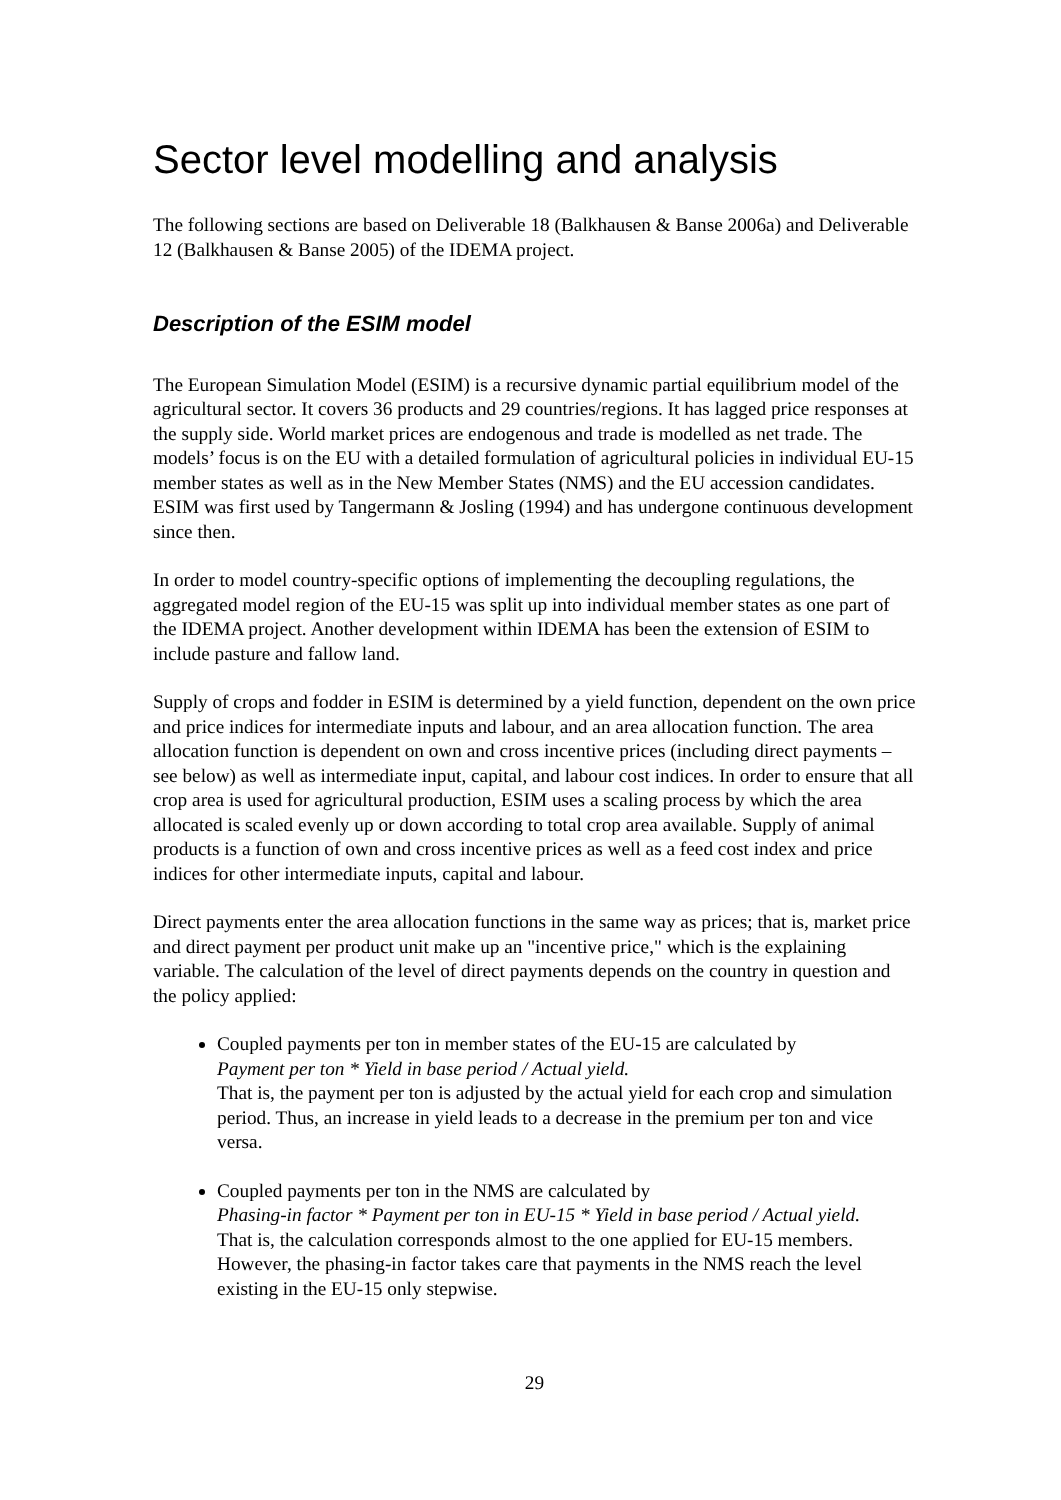Sector level modelling and analysis
The following sections are based on Deliverable 18 (Balkhausen & Banse 2006a) and Deliverable 12 (Balkhausen & Banse 2005) of the IDEMA project.
Description of the ESIM model
The European Simulation Model (ESIM) is a recursive dynamic partial equilibrium model of the agricultural sector. It covers 36 products and 29 countries/regions. It has lagged price responses at the supply side. World market prices are endogenous and trade is modelled as net trade. The models’ focus is on the EU with a detailed formulation of agricultural policies in individual EU-15 member states as well as in the New Member States (NMS) and the EU accession candidates. ESIM was first used by Tangermann & Josling (1994) and has undergone continuous development since then.
In order to model country-specific options of implementing the decoupling regulations, the aggregated model region of the EU-15 was split up into individual member states as one part of the IDEMA project. Another development within IDEMA has been the extension of ESIM to include pasture and fallow land.
Supply of crops and fodder in ESIM is determined by a yield function, dependent on the own price and price indices for intermediate inputs and labour, and an area allocation function. The area allocation function is dependent on own and cross incentive prices (including direct payments – see below) as well as intermediate input, capital, and labour cost indices. In order to ensure that all crop area is used for agricultural production, ESIM uses a scaling process by which the area allocated is scaled evenly up or down according to total crop area available. Supply of animal products is a function of own and cross incentive prices as well as a feed cost index and price indices for other intermediate inputs, capital and labour.
Direct payments enter the area allocation functions in the same way as prices; that is, market price and direct payment per product unit make up an "incentive price," which is the explaining variable. The calculation of the level of direct payments depends on the country in question and the policy applied:
Coupled payments per ton in member states of the EU-15 are calculated by
Payment per ton * Yield in base period / Actual yield.
That is, the payment per ton is adjusted by the actual yield for each crop and simulation period. Thus, an increase in yield leads to a decrease in the premium per ton and vice versa.
Coupled payments per ton in the NMS are calculated by
Phasing-in factor * Payment per ton in EU-15 * Yield in base period / Actual yield.
That is, the calculation corresponds almost to the one applied for EU-15 members. However, the phasing-in factor takes care that payments in the NMS reach the level existing in the EU-15 only stepwise.
29